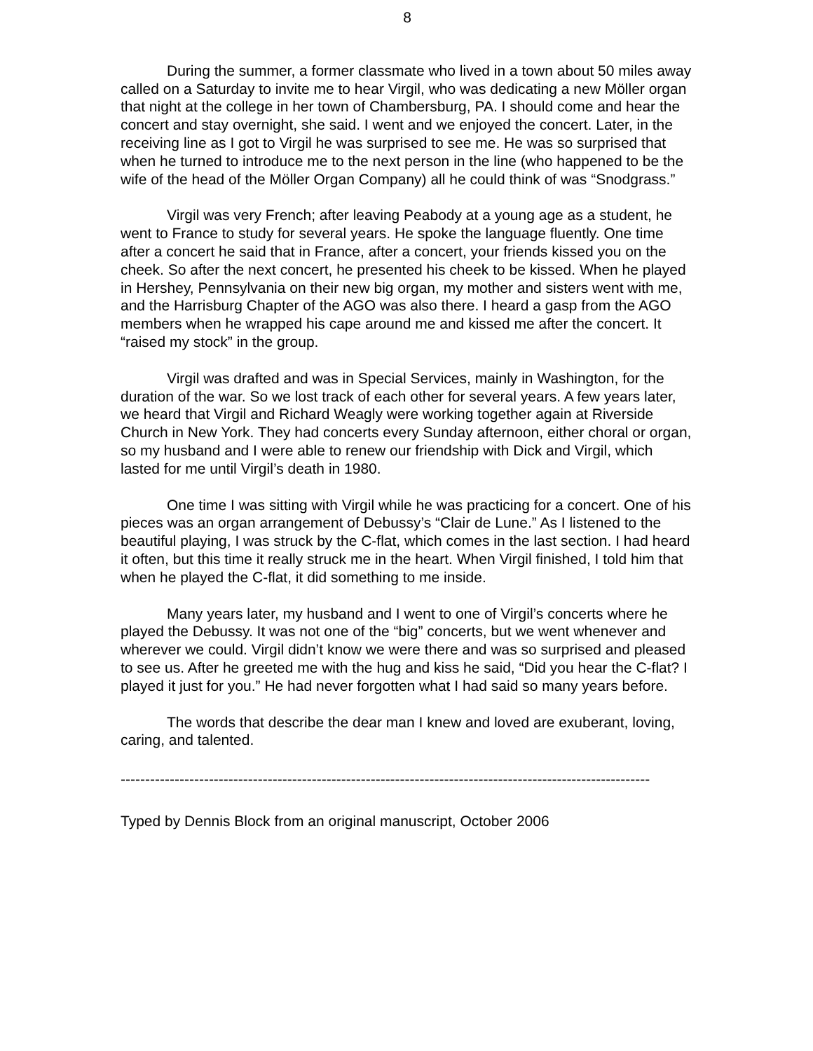8
During the summer, a former classmate who lived in a town about 50 miles away called on a Saturday to invite me to hear Virgil, who was dedicating a new Möller organ that night at the college in her town of Chambersburg, PA. I should come and hear the concert and stay overnight, she said. I went and we enjoyed the concert. Later, in the receiving line as I got to Virgil he was surprised to see me. He was so surprised that when he turned to introduce me to the next person in the line (who happened to be the wife of the head of the Möller Organ Company) all he could think of was “Snodgrass.”
Virgil was very French; after leaving Peabody at a young age as a student, he went to France to study for several years. He spoke the language fluently. One time after a concert he said that in France, after a concert, your friends kissed you on the cheek. So after the next concert, he presented his cheek to be kissed. When he played in Hershey, Pennsylvania on their new big organ, my mother and sisters went with me, and the Harrisburg Chapter of the AGO was also there. I heard a gasp from the AGO members when he wrapped his cape around me and kissed me after the concert. It “raised my stock” in the group.
Virgil was drafted and was in Special Services, mainly in Washington, for the duration of the war. So we lost track of each other for several years. A few years later, we heard that Virgil and Richard Weagly were working together again at Riverside Church in New York. They had concerts every Sunday afternoon, either choral or organ, so my husband and I were able to renew our friendship with Dick and Virgil, which lasted for me until Virgil’s death in 1980.
One time I was sitting with Virgil while he was practicing for a concert. One of his pieces was an organ arrangement of Debussy’s “Clair de Lune.” As I listened to the beautiful playing, I was struck by the C-flat, which comes in the last section. I had heard it often, but this time it really struck me in the heart. When Virgil finished, I told him that when he played the C-flat, it did something to me inside.
Many years later, my husband and I went to one of Virgil’s concerts where he played the Debussy. It was not one of the “big” concerts, but we went whenever and wherever we could. Virgil didn’t know we were there and was so surprised and pleased to see us. After he greeted me with the hug and kiss he said, “Did you hear the C-flat? I played it just for you.” He had never forgotten what I had said so many years before.
The words that describe the dear man I knew and loved are exuberant, loving, caring, and talented.
------------------------------------------------------------------------------------------------------------
Typed by Dennis Block from an original manuscript, October 2006